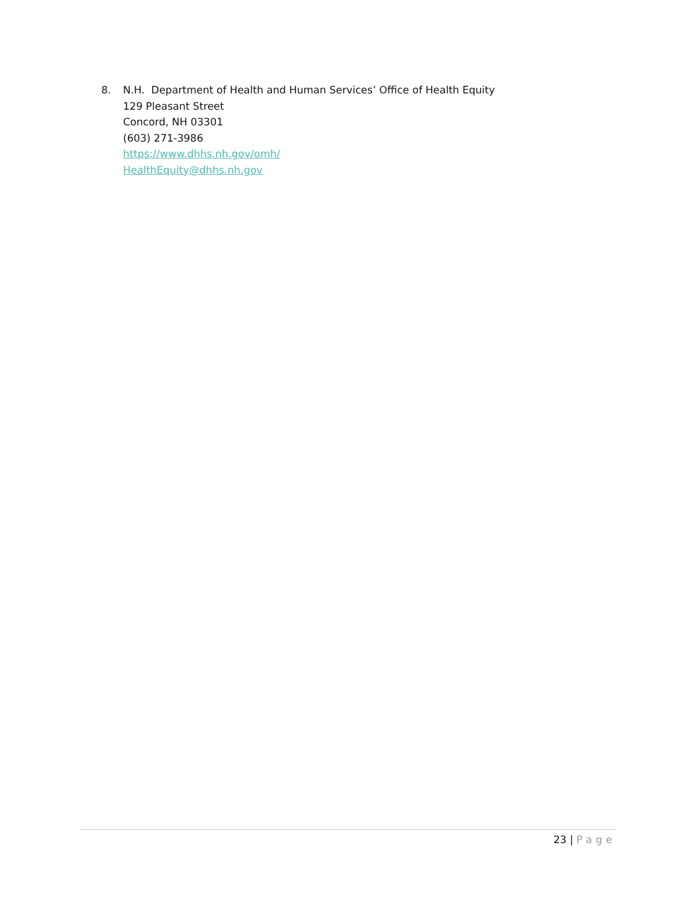8. N.H. Department of Health and Human Services’ Office of Health Equity
129 Pleasant Street
Concord, NH 03301
(603) 271-3986
https://www.dhhs.nh.gov/omh/
HealthEquity@dhhs.nh.gov
23 | Page